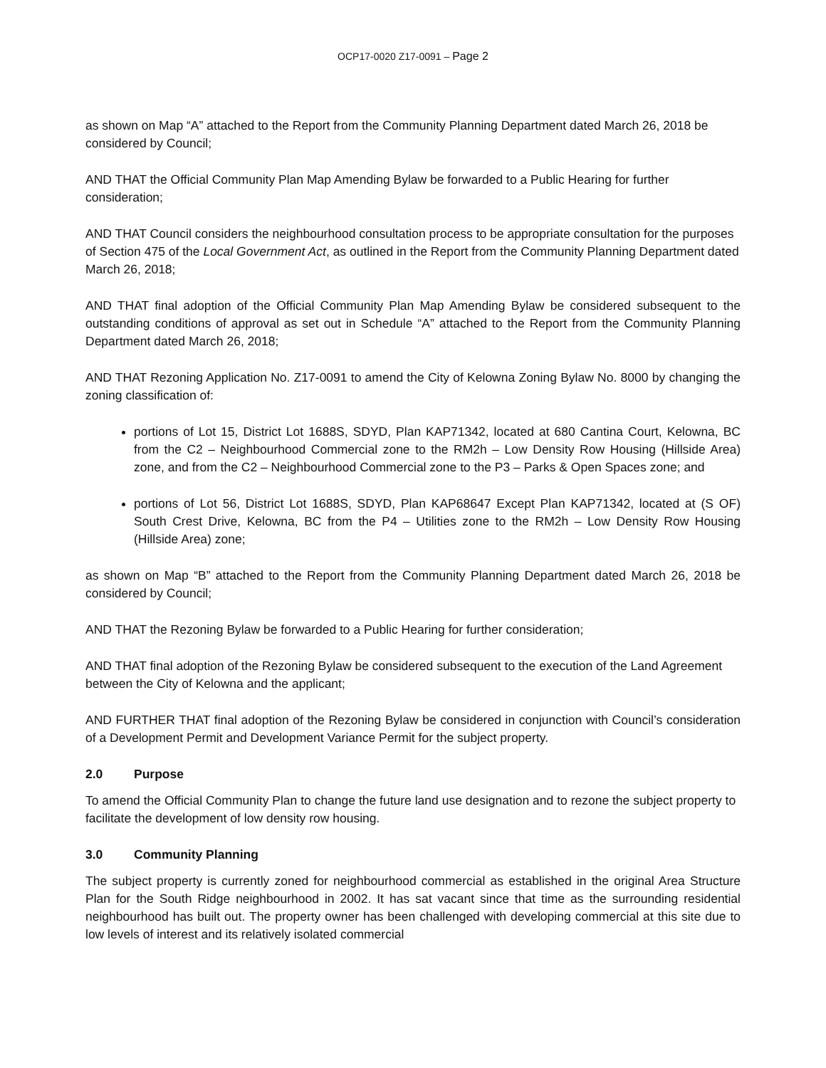OCP17-0020 Z17-0091 – Page 2
as shown on Map “A” attached to the Report from the Community Planning Department dated March 26, 2018 be considered by Council;
AND THAT the Official Community Plan Map Amending Bylaw be forwarded to a Public Hearing for further consideration;
AND THAT Council considers the neighbourhood consultation process to be appropriate consultation for the purposes of Section 475 of the Local Government Act, as outlined in the Report from the Community Planning Department dated March 26, 2018;
AND THAT final adoption of the Official Community Plan Map Amending Bylaw be considered subsequent to the outstanding conditions of approval as set out in Schedule “A” attached to the Report from the Community Planning Department dated March 26, 2018;
AND THAT Rezoning Application No. Z17-0091 to amend the City of Kelowna Zoning Bylaw No. 8000 by changing the zoning classification of:
portions of Lot 15, District Lot 1688S, SDYD, Plan KAP71342, located at 680 Cantina Court, Kelowna, BC from the C2 – Neighbourhood Commercial zone to the RM2h – Low Density Row Housing (Hillside Area) zone, and from the C2 – Neighbourhood Commercial zone to the P3 – Parks & Open Spaces zone; and
portions of Lot 56, District Lot 1688S, SDYD, Plan KAP68647 Except Plan KAP71342, located at (S OF) South Crest Drive, Kelowna, BC from the P4 – Utilities zone to the RM2h – Low Density Row Housing (Hillside Area) zone;
as shown on Map “B” attached to the Report from the Community Planning Department dated March 26, 2018 be considered by Council;
AND THAT the Rezoning Bylaw be forwarded to a Public Hearing for further consideration;
AND THAT final adoption of the Rezoning Bylaw be considered subsequent to the execution of the Land Agreement between the City of Kelowna and the applicant;
AND FURTHER THAT final adoption of the Rezoning Bylaw be considered in conjunction with Council’s consideration of a Development Permit and Development Variance Permit for the subject property.
2.0 Purpose
To amend the Official Community Plan to change the future land use designation and to rezone the subject property to facilitate the development of low density row housing.
3.0 Community Planning
The subject property is currently zoned for neighbourhood commercial as established in the original Area Structure Plan for the South Ridge neighbourhood in 2002. It has sat vacant since that time as the surrounding residential neighbourhood has built out. The property owner has been challenged with developing commercial at this site due to low levels of interest and its relatively isolated commercial